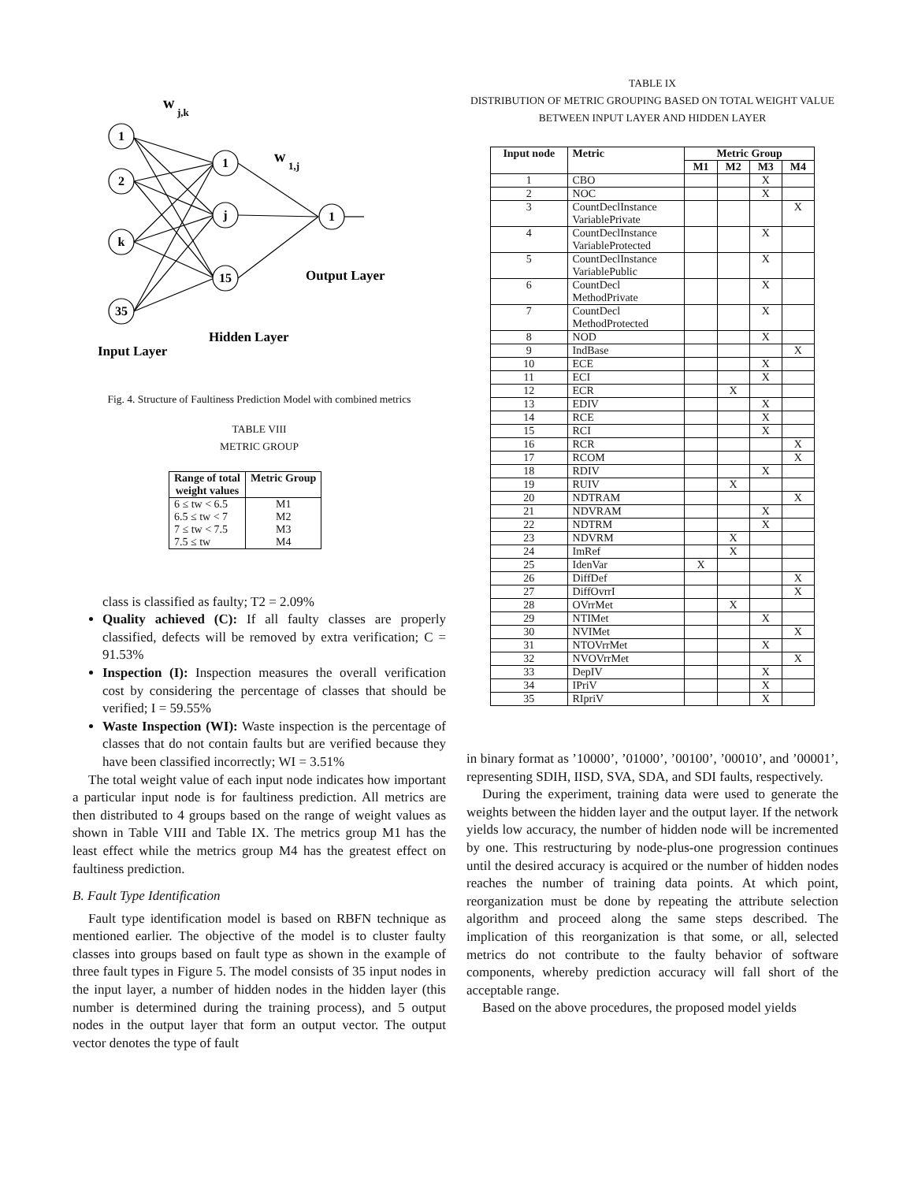1
2
k
35
1
j
15
1
w
j,k
w
1,j
Output Layer
Hidden Layer
Input Layer
Fig. 4. Structure of Faultiness Prediction Model with combined metrics
TABLE VIII
METRIC GROUP
| Range of total weight values | Metric Group |
| --- | --- |
| 6 ≤ tw < 6.5 6.5 ≤ tw < 7 7 ≤ tw < 7.5 7.5 ≤ tw | M1 M2 M3 M4 |
class is classified as faulty; T2 = 2.09%
Quality achieved (C): If all faulty classes are properly classified, defects will be removed by extra verification; C = 91.53%
Inspection (I): Inspection measures the overall verification cost by considering the percentage of classes that should be verified; I = 59.55%
Waste Inspection (WI): Waste inspection is the percentage of classes that do not contain faults but are verified because they have been classified incorrectly; WI = 3.51%
The total weight value of each input node indicates how important a particular input node is for faultiness prediction. All metrics are then distributed to 4 groups based on the range of weight values as shown in Table VIII and Table IX. The metrics group M1 has the least effect while the metrics group M4 has the greatest effect on faultiness prediction.
B. Fault Type Identification
Fault type identification model is based on RBFN technique as mentioned earlier. The objective of the model is to cluster faulty classes into groups based on fault type as shown in the example of three fault types in Figure 5. The model consists of 35 input nodes in the input layer, a number of hidden nodes in the hidden layer (this number is determined during the training process), and 5 output nodes in the output layer that form an output vector. The output vector denotes the type of fault
TABLE IX
DISTRIBUTION OF METRIC GROUPING BASED ON TOTAL WEIGHT VALUE
BETWEEN INPUT LAYER AND HIDDEN LAYER
| Input node | Metric | Metric Group | | | |
| --- | --- | --- | --- | --- | --- |
| | | M1 | M2 | M3 | M4 |
| 1 | CBO | | | X | |
| 2 | NOC | | | X | |
| 3 | CountDeclInstance VariablePrivate | | | | X |
| 4 | CountDeclInstance VariableProtected | | | X | |
| 5 | CountDeclInstance VariablePublic | | | X | |
| 6 | CountDecl MethodPrivate | | | X | |
| 7 | CountDecl MethodProtected | | | X | |
| 8 | NOD | | | X | |
| 9 | IndBase | | | | X |
| 10 | ECE | | | X | |
| 11 | ECI | | | X | |
| 12 | ECR | | X | | |
| 13 | EDIV | | | X | |
| 14 | RCE | | | X | |
| 15 | RCI | | | X | |
| 16 | RCR | | | | X |
| 17 | RCOM | | | | X |
| 18 | RDIV | | | X | |
| 19 | RUIV | | X | | |
| 20 | NDTRAM | | | | X |
| 21 | NDVRAM | | | X | |
| 22 | NDTRM | | | X | |
| 23 | NDVRM | | X | | |
| 24 | ImRef | | X | | |
| 25 | IdenVar | X | | | |
| 26 | DiffDef | | | | X |
| 27 | DiffOvrrI | | | | X |
| 28 | OVrrMet | | X | | |
| 29 | NTIMet | | | X | |
| 30 | NVIMet | | | | X |
| 31 | NTOVrrMet | | | X | |
| 32 | NVOVrrMet | | | | X |
| 33 | DepIV | | | X | |
| 34 | IPriV | | | X | |
| 35 | RIpriV | | | X | |
in binary format as ’10000’, ’01000’, ’00100’, ’00010’, and ’00001’, representing SDIH, IISD, SVA, SDA, and SDI faults, respectively.
During the experiment, training data were used to generate the weights between the hidden layer and the output layer. If the network yields low accuracy, the number of hidden node will be incremented by one. This restructuring by node-plus-one progression continues until the desired accuracy is acquired or the number of hidden nodes reaches the number of training data points. At which point, reorganization must be done by repeating the attribute selection algorithm and proceed along the same steps described. The implication of this reorganization is that some, or all, selected metrics do not contribute to the faulty behavior of software components, whereby prediction accuracy will fall short of the acceptable range.
Based on the above procedures, the proposed model yields